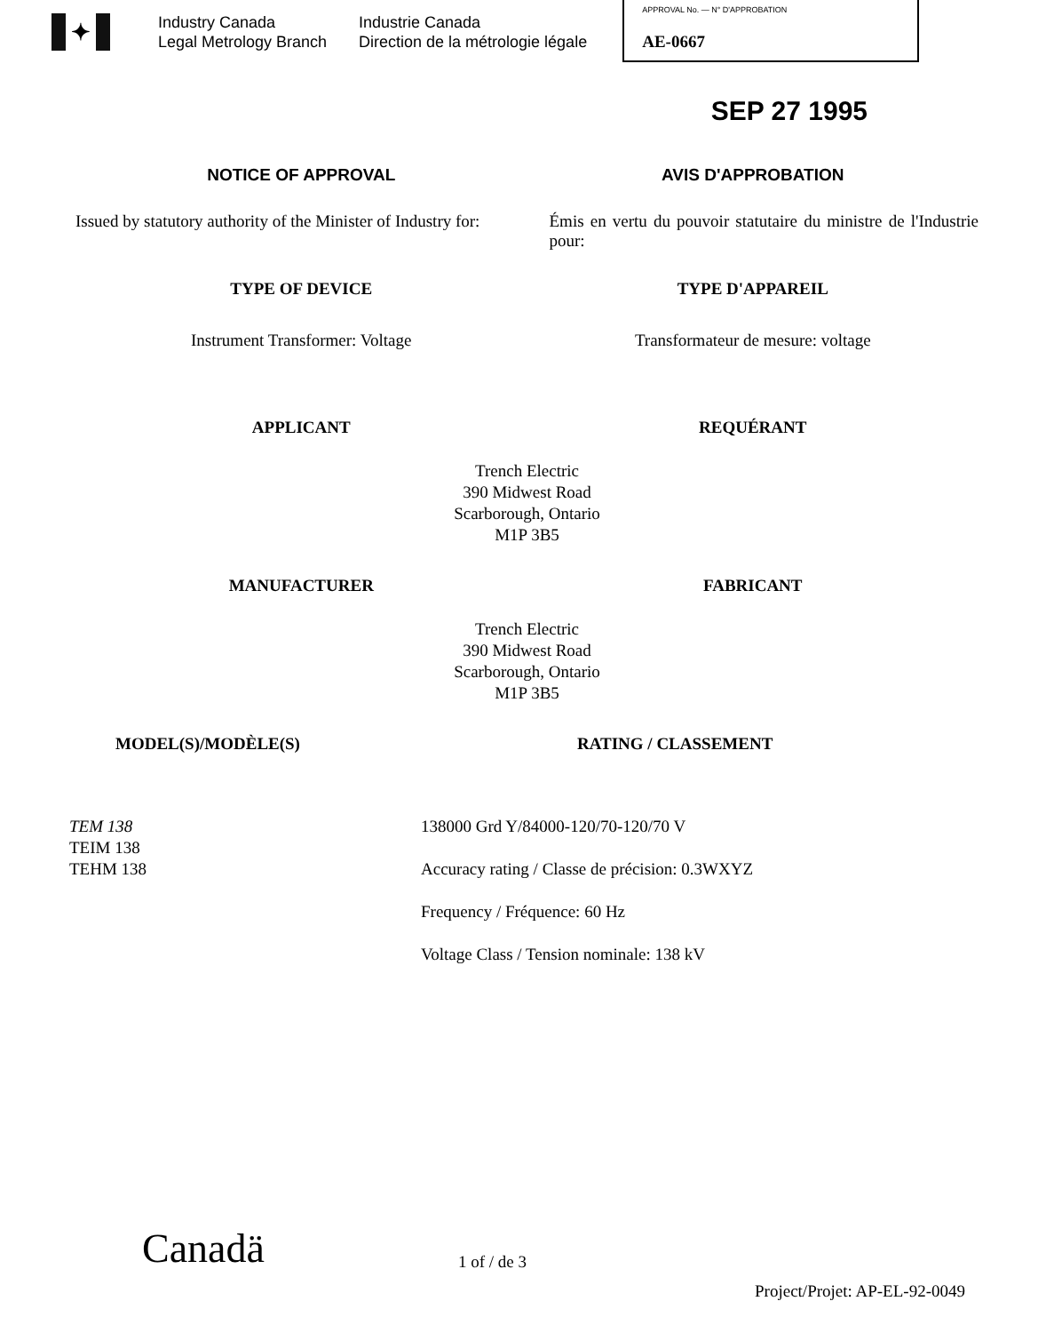✦
Industry Canada
Legal Metrology Branch
Industrie Canada
Direction de la métrologie légale
APPROVAL No. — N° D'APPROBATION
AE-0667
SEP 27 1995
NOTICE OF APPROVAL AVIS D'APPROBATION
Issued by statutory authority of the Minister of Industry for:
Émis en vertu du pouvoir statutaire du ministre de l'Industrie pour:
TYPE OF DEVICE TYPE D'APPAREIL
Instrument Transformer: Voltage
Transformateur de mesure: voltage
APPLICANT REQUÉRANT
Trench Electric
390 Midwest Road
Scarborough, Ontario
M1P 3B5
MANUFACTURER FABRICANT
Trench Electric
390 Midwest Road
Scarborough, Ontario
M1P 3B5
MODEL(S)/MODÈLE(S) RATING / CLASSEMENT
TEM 138
TEIM 138
TEHM 138
138000 Grd Y/84000-120/70-120/70 V
Accuracy rating / Classe de précision: 0.3WXYZ
Frequency / Fréquence: 60 Hz
Voltage Class / Tension nominale: 138 kV
Canadä
1 of / de 3
Project/Projet: AP-EL-92-0049